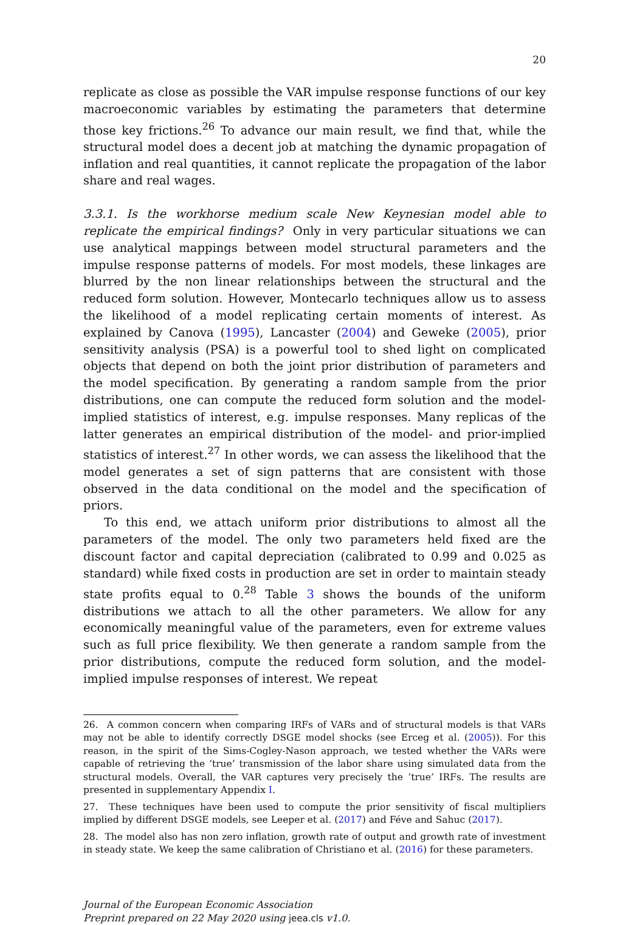20
replicate as close as possible the VAR impulse response functions of our key macroeconomic variables by estimating the parameters that determine those key frictions.<sup>26</sup> To advance our main result, we find that, while the structural model does a decent job at matching the dynamic propagation of inflation and real quantities, it cannot replicate the propagation of the labor share and real wages.
3.3.1. Is the workhorse medium scale New Keynesian model able to replicate the empirical findings? Only in very particular situations we can use analytical mappings between model structural parameters and the impulse response patterns of models. For most models, these linkages are blurred by the non linear relationships between the structural and the reduced form solution. However, Montecarlo techniques allow us to assess the likelihood of a model replicating certain moments of interest. As explained by Canova (1995), Lancaster (2004) and Geweke (2005), prior sensitivity analysis (PSA) is a powerful tool to shed light on complicated objects that depend on both the joint prior distribution of parameters and the model specification. By generating a random sample from the prior distributions, one can compute the reduced form solution and the model-implied statistics of interest, e.g. impulse responses. Many replicas of the latter generates an empirical distribution of the model- and prior-implied statistics of interest.<sup>27</sup> In other words, we can assess the likelihood that the model generates a set of sign patterns that are consistent with those observed in the data conditional on the model and the specification of priors.
To this end, we attach uniform prior distributions to almost all the parameters of the model. The only two parameters held fixed are the discount factor and capital depreciation (calibrated to 0.99 and 0.025 as standard) while fixed costs in production are set in order to maintain steady state profits equal to 0.<sup>28</sup> Table 3 shows the bounds of the uniform distributions we attach to all the other parameters. We allow for any economically meaningful value of the parameters, even for extreme values such as full price flexibility. We then generate a random sample from the prior distributions, compute the reduced form solution, and the model-implied impulse responses of interest. We repeat
26. A common concern when comparing IRFs of VARs and of structural models is that VARs may not be able to identify correctly DSGE model shocks (see Erceg et al. (2005)). For this reason, in the spirit of the Sims-Cogley-Nason approach, we tested whether the VARs were capable of retrieving the ‘true’ transmission of the labor share using simulated data from the structural models. Overall, the VAR captures very precisely the ‘true’ IRFs. The results are presented in supplementary Appendix I.
27. These techniques have been used to compute the prior sensitivity of fiscal multipliers implied by different DSGE models, see Leeper et al. (2017) and Féve and Sahuc (2017).
28. The model also has non zero inflation, growth rate of output and growth rate of investment in steady state. We keep the same calibration of Christiano et al. (2016) for these parameters.
Journal of the European Economic Association
Preprint prepared on 22 May 2020 using jeea.cls v1.0.